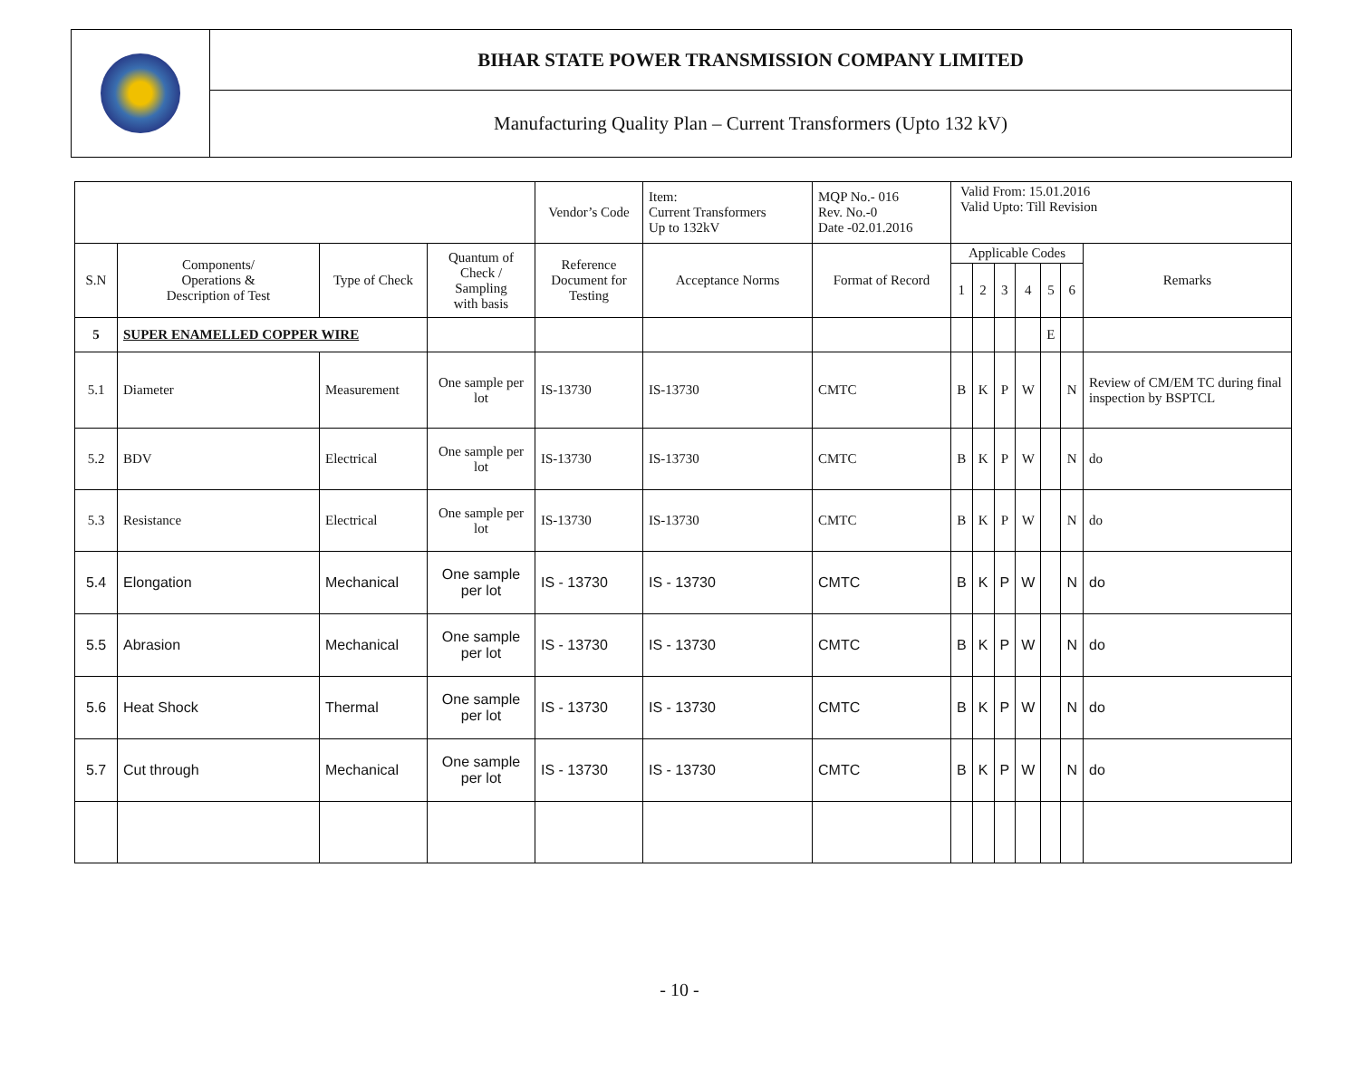| | BIHAR STATE POWER TRANSMISSION COMPANY LIMITED |
| | Manufacturing Quality Plan – Current Transformers (Upto 132 kV) |
| | | | | Vendor’s Code | Item: Current Transformers Up to 132kV | MQP No.- 016 Rev. No.-0 Date -02.01.2016 | Valid From: 15.01.2016 Valid Upto: Till Revision | | | | | | |
| S.N | Components/ Operations & Description of Test | Type of Check | Quantum of Check / Sampling with basis | Reference Document for Testing | Acceptance Norms | Format of Record | Applicable Codes | | | | | | Remarks |
| | | | | | | | 1 | 2 | 3 | 4 | 5 | 6 | |
| 5 | SUPER ENAMELLED COPPER WIRE | | | | | | | | | | E | | |
| 5.1 | Diameter | Measurement | One sample per lot | IS-13730 | IS-13730 | CMTC | B | K | P | W | | N | Review of CM/EM TC during final inspection by BSPTCL |
| 5.2 | BDV | Electrical | One sample per lot | IS-13730 | IS-13730 | CMTC | B | K | P | W | | N | do |
| 5.3 | Resistance | Electrical | One sample per lot | IS-13730 | IS-13730 | CMTC | B | K | P | W | | N | do |
| 5.4 | Elongation | Mechanical | One sample per lot | IS - 13730 | IS - 13730 | CMTC | B | K | P | W | | N | do |
| 5.5 | Abrasion | Mechanical | One sample per lot | IS - 13730 | IS - 13730 | CMTC | B | K | P | W | | N | do |
| 5.6 | Heat Shock | Thermal | One sample per lot | IS - 13730 | IS - 13730 | CMTC | B | K | P | W | | N | do |
| 5.7 | Cut through | Mechanical | One sample per lot | IS - 13730 | IS - 13730 | CMTC | B | K | P | W | | N | do |
- 10 -